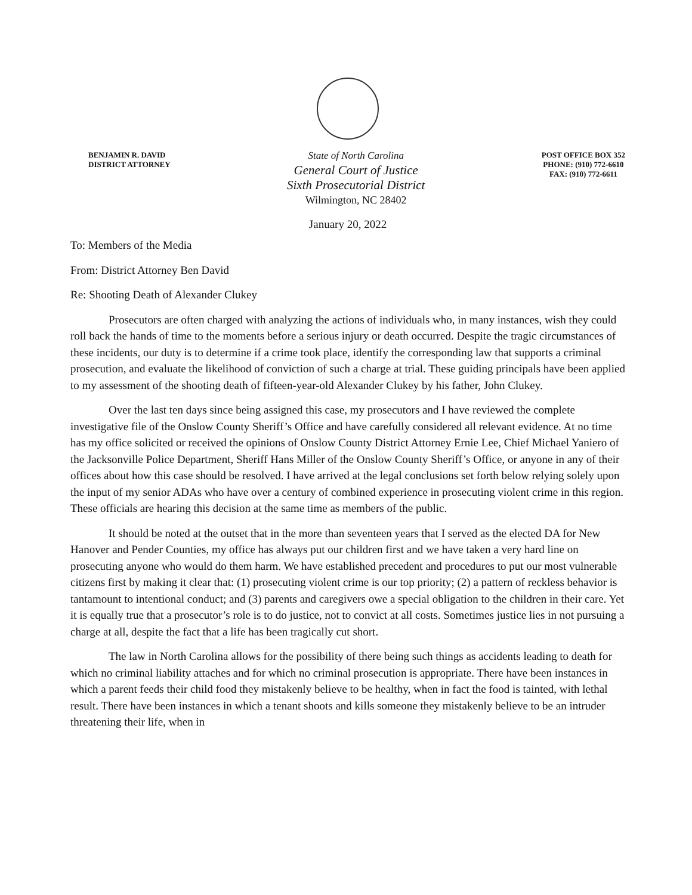BENJAMIN R. DAVID
DISTRICT ATTORNEY
State of North Carolina
General Court of Justice
Sixth Prosecutorial District
Wilmington, NC 28402
POST OFFICE BOX 352
PHONE: (910) 772-6610
FAX: (910) 772-6611
January 20, 2022
To: Members of the Media
From: District Attorney Ben David
Re: Shooting Death of Alexander Clukey
Prosecutors are often charged with analyzing the actions of individuals who, in many instances, wish they could roll back the hands of time to the moments before a serious injury or death occurred. Despite the tragic circumstances of these incidents, our duty is to determine if a crime took place, identify the corresponding law that supports a criminal prosecution, and evaluate the likelihood of conviction of such a charge at trial. These guiding principals have been applied to my assessment of the shooting death of fifteen-year-old Alexander Clukey by his father, John Clukey.
Over the last ten days since being assigned this case, my prosecutors and I have reviewed the complete investigative file of the Onslow County Sheriff’s Office and have carefully considered all relevant evidence. At no time has my office solicited or received the opinions of Onslow County District Attorney Ernie Lee, Chief Michael Yaniero of the Jacksonville Police Department, Sheriff Hans Miller of the Onslow County Sheriff’s Office, or anyone in any of their offices about how this case should be resolved. I have arrived at the legal conclusions set forth below relying solely upon the input of my senior ADAs who have over a century of combined experience in prosecuting violent crime in this region. These officials are hearing this decision at the same time as members of the public.
It should be noted at the outset that in the more than seventeen years that I served as the elected DA for New Hanover and Pender Counties, my office has always put our children first and we have taken a very hard line on prosecuting anyone who would do them harm. We have established precedent and procedures to put our most vulnerable citizens first by making it clear that: (1) prosecuting violent crime is our top priority; (2) a pattern of reckless behavior is tantamount to intentional conduct; and (3) parents and caregivers owe a special obligation to the children in their care. Yet it is equally true that a prosecutor’s role is to do justice, not to convict at all costs. Sometimes justice lies in not pursuing a charge at all, despite the fact that a life has been tragically cut short.
The law in North Carolina allows for the possibility of there being such things as accidents leading to death for which no criminal liability attaches and for which no criminal prosecution is appropriate. There have been instances in which a parent feeds their child food they mistakenly believe to be healthy, when in fact the food is tainted, with lethal result. There have been instances in which a tenant shoots and kills someone they mistakenly believe to be an intruder threatening their life, when in